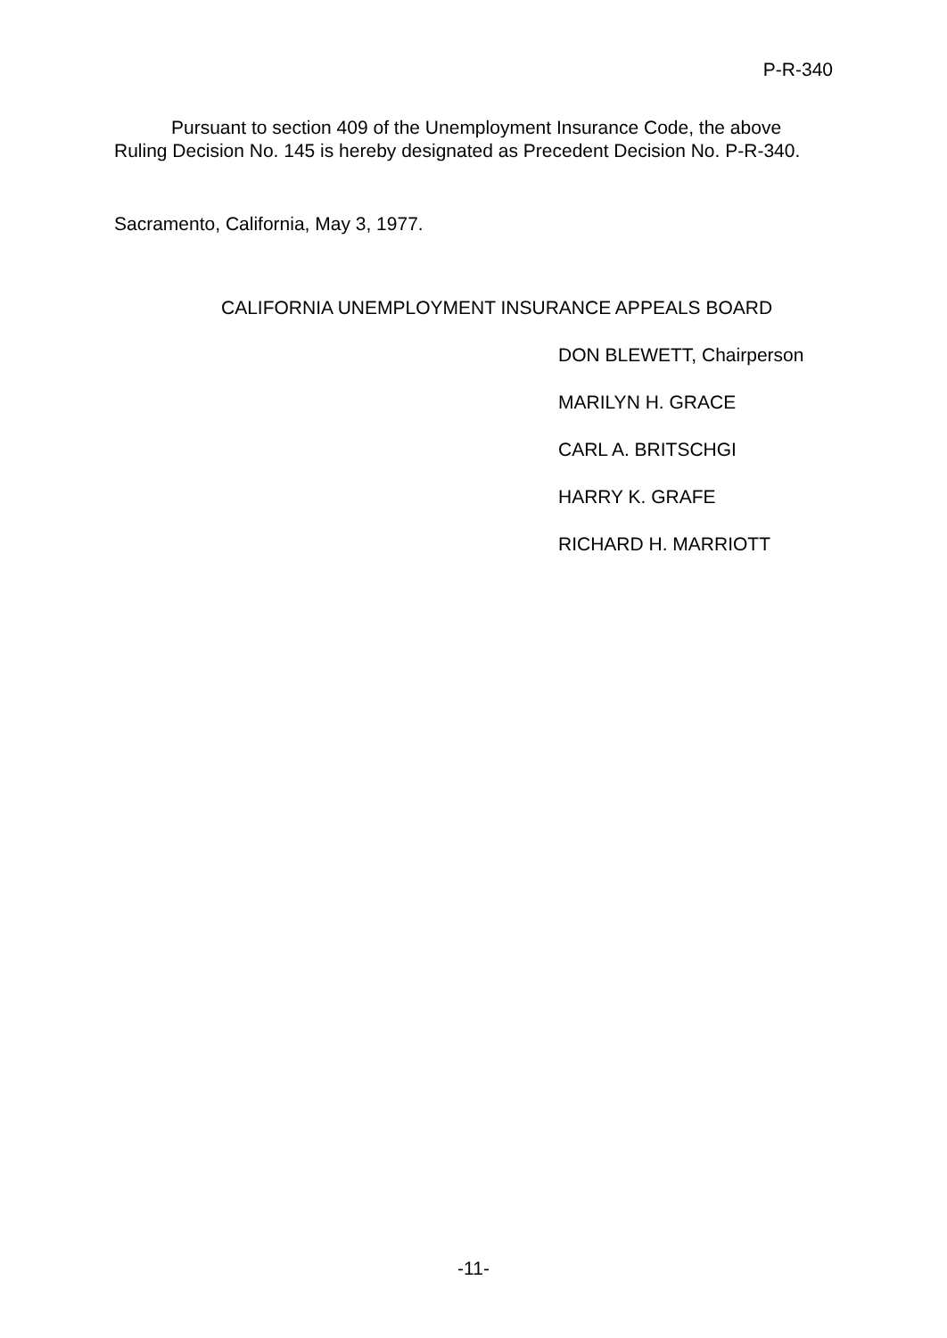P-R-340
Pursuant to section 409 of the Unemployment Insurance Code, the above Ruling Decision No. 145 is hereby designated as Precedent Decision No. P-R-340.
Sacramento, California, May 3, 1977.
CALIFORNIA UNEMPLOYMENT INSURANCE APPEALS BOARD
DON BLEWETT, Chairperson
MARILYN H. GRACE
CARL A. BRITSCHGI
HARRY K. GRAFE
RICHARD H. MARRIOTT
-11-